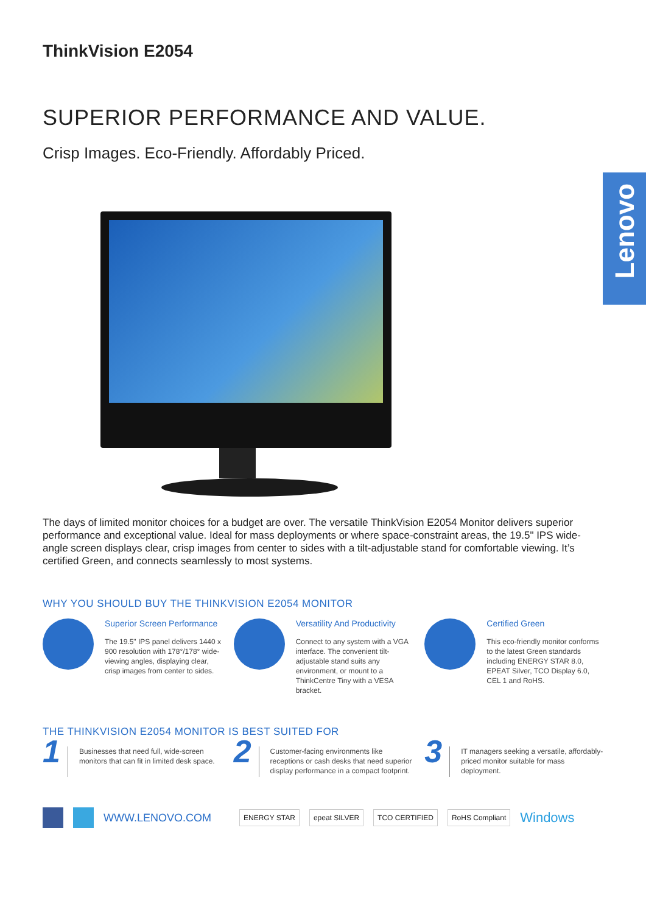Lenovo
ThinkVision E2054
SUPERIOR PERFORMANCE AND VALUE.
Crisp Images. Eco-Friendly. Affordably Priced.
The days of limited monitor choices for a budget are over. The versatile ThinkVision E2054 Monitor delivers superior performance and exceptional value. Ideal for mass deployments or where space-constraint areas, the 19.5" IPS wide-angle screen displays clear, crisp images from center to sides with a tilt-adjustable stand for comfortable viewing. It’s certified Green, and connects seamlessly to most systems.
WHY YOU SHOULD BUY THE THINKVISION E2054 MONITOR
Superior Screen Performance
The 19.5" IPS panel delivers 1440 x 900 resolution with 178°/178° wide-viewing angles, displaying clear, crisp images from center to sides.
Versatility And Productivity
Connect to any system with a VGA interface. The convenient tilt-adjustable stand suits any environment, or mount to a ThinkCentre Tiny with a VESA bracket.
Certified Green
This eco-friendly monitor conforms to the latest Green standards including ENERGY STAR 8.0, EPEAT Silver, TCO Display 6.0, CEL 1 and RoHS.
THE THINKVISION E2054 MONITOR IS BEST SUITED FOR
1
Businesses that need full, wide-screen monitors that can fit in limited desk space.
2
Customer-facing environments like receptions or cash desks that need superior display performance in a compact footprint.
3
IT managers seeking a versatile, affordably-priced monitor suitable for mass deployment.
WWW.LENOVO.COM ENERGY STAR epeat SILVER TCO CERTIFIED RoHS Compliant Windows